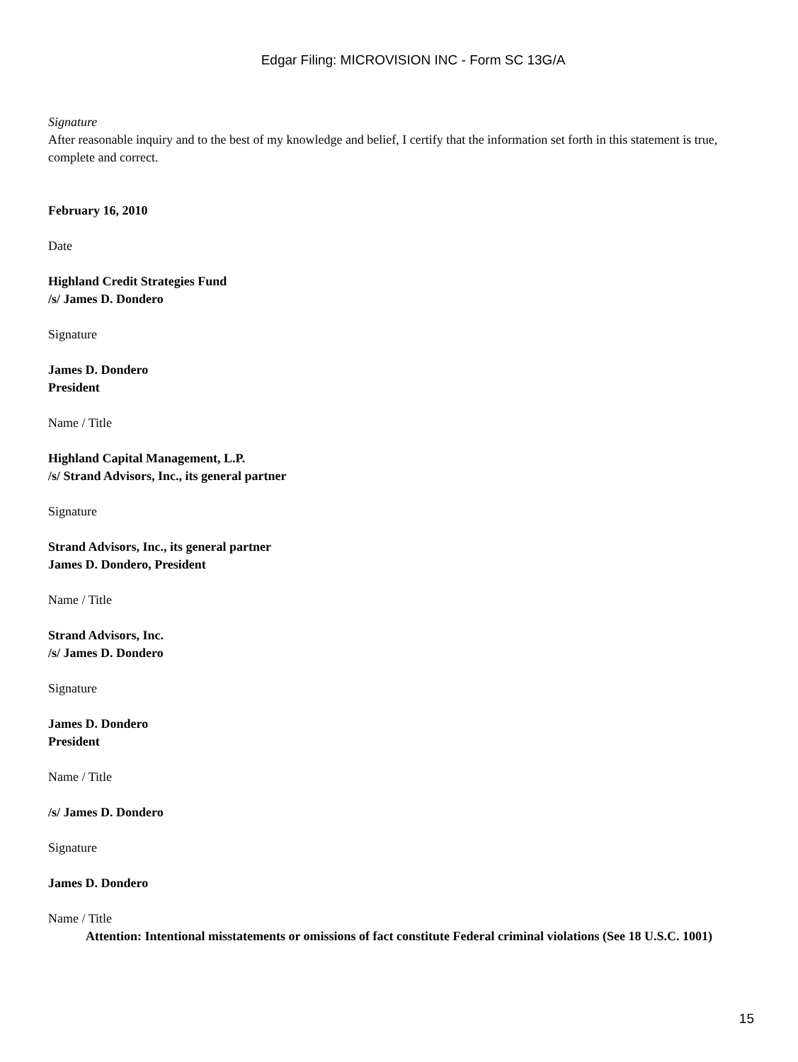Edgar Filing: MICROVISION INC - Form SC 13G/A
Signature
After reasonable inquiry and to the best of my knowledge and belief, I certify that the information set forth in this statement is true, complete and correct.
February 16, 2010
Date
Highland Credit Strategies Fund
/s/ James D. Dondero
Signature
James D. Dondero
President
Name / Title
Highland Capital Management, L.P.
/s/ Strand Advisors, Inc., its general partner
Signature
Strand Advisors, Inc., its general partner
James D. Dondero, President
Name / Title
Strand Advisors, Inc.
/s/ James D. Dondero
Signature
James D. Dondero
President
Name / Title
/s/ James D. Dondero
Signature
James D. Dondero
Name / Title
Attention: Intentional misstatements or omissions of fact constitute Federal criminal violations (See 18 U.S.C. 1001)
15